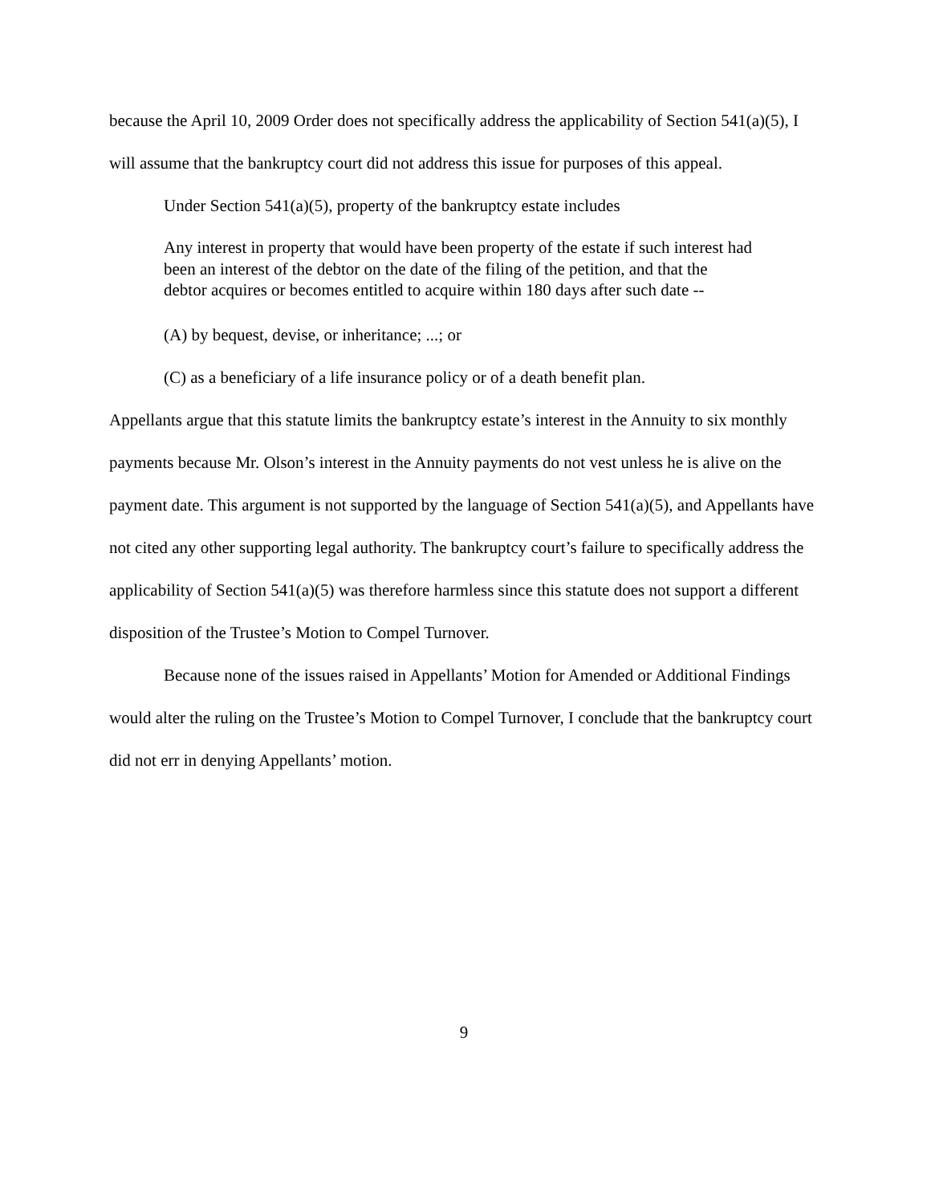because the April 10, 2009 Order does not specifically address the applicability of Section 541(a)(5), I will assume that the bankruptcy court did not address this issue for purposes of this appeal.
Under Section 541(a)(5), property of the bankruptcy estate includes
Any interest in property that would have been property of the estate if such interest had been an interest of the debtor on the date of the filing of the petition, and that the debtor acquires or becomes entitled to acquire within 180 days after such date --
(A) by bequest, devise, or inheritance; ...; or
(C) as a beneficiary of a life insurance policy or of a death benefit plan.
Appellants argue that this statute limits the bankruptcy estate’s interest in the Annuity to six monthly payments because Mr. Olson’s interest in the Annuity payments do not vest unless he is alive on the payment date. This argument is not supported by the language of Section 541(a)(5), and Appellants have not cited any other supporting legal authority. The bankruptcy court’s failure to specifically address the applicability of Section 541(a)(5) was therefore harmless since this statute does not support a different disposition of the Trustee’s Motion to Compel Turnover.
Because none of the issues raised in Appellants’ Motion for Amended or Additional Findings would alter the ruling on the Trustee’s Motion to Compel Turnover, I conclude that the bankruptcy court did not err in denying Appellants’ motion.
9